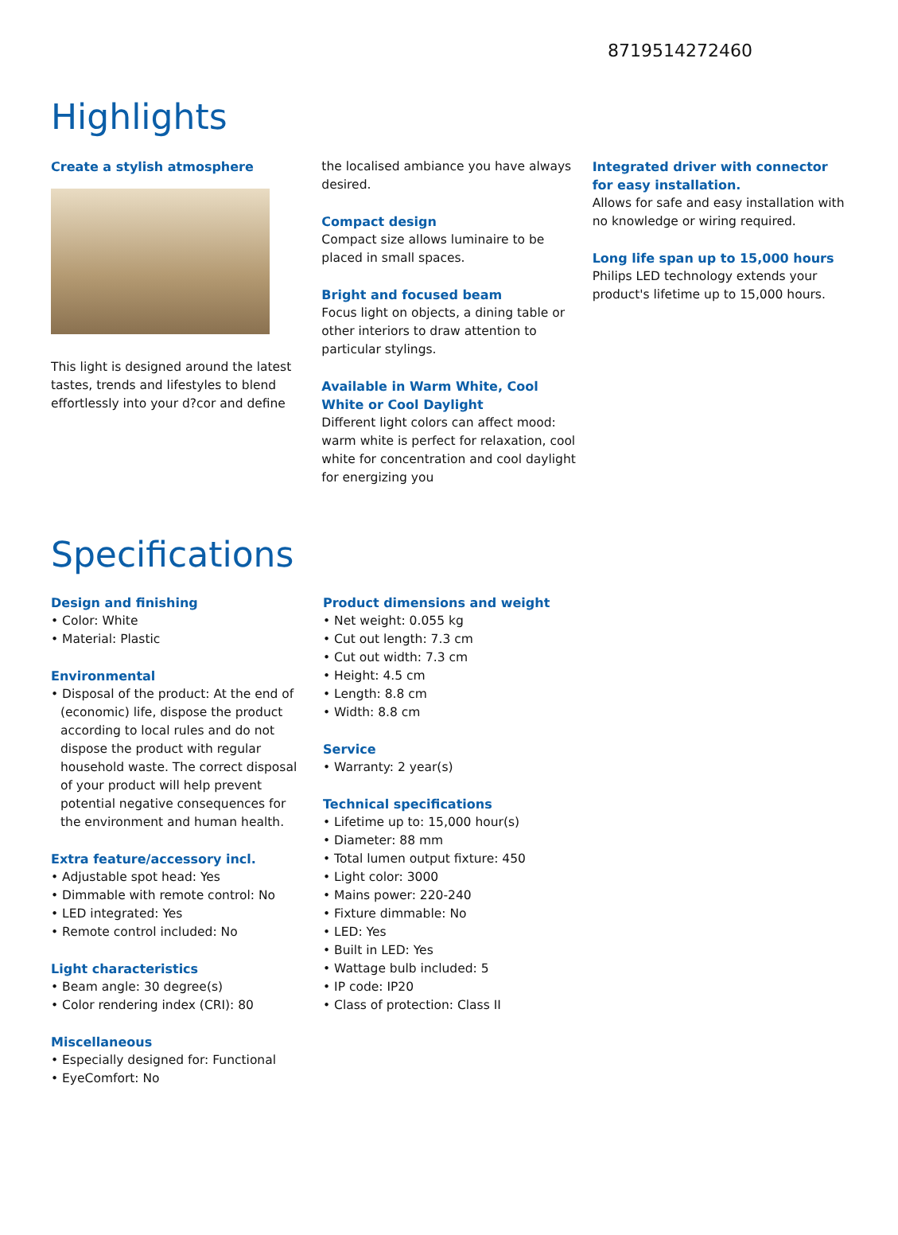8719514272460
Highlights
Create a stylish atmosphere
This light is designed around the latest tastes, trends and lifestyles to blend effortlessly into your d?cor and define
the localised ambiance you have always desired.
Compact design
Compact size allows luminaire to be placed in small spaces.
Bright and focused beam
Focus light on objects, a dining table or other interiors to draw attention to particular stylings.
Available in Warm White, Cool White or Cool Daylight
Different light colors can affect mood: warm white is perfect for relaxation, cool white for concentration and cool daylight for energizing you
Integrated driver with connector for easy installation.
Allows for safe and easy installation with no knowledge or wiring required.
Long life span up to 15,000 hours
Philips LED technology extends your product's lifetime up to 15,000 hours.
Specifications
Design and finishing
• Color: White
• Material: Plastic
Environmental
• Disposal of the product: At the end of (economic) life, dispose the product according to local rules and do not dispose the product with regular household waste. The correct disposal of your product will help prevent potential negative consequences for the environment and human health.
Extra feature/accessory incl.
• Adjustable spot head: Yes
• Dimmable with remote control: No
• LED integrated: Yes
• Remote control included: No
Light characteristics
• Beam angle: 30 degree(s)
• Color rendering index (CRI): 80
Miscellaneous
• Especially designed for: Functional
• EyeComfort: No
Product dimensions and weight
• Net weight: 0.055 kg
• Cut out length: 7.3 cm
• Cut out width: 7.3 cm
• Height: 4.5 cm
• Length: 8.8 cm
• Width: 8.8 cm
Service
• Warranty: 2 year(s)
Technical specifications
• Lifetime up to: 15,000 hour(s)
• Diameter: 88 mm
• Total lumen output fixture: 450
• Light color: 3000
• Mains power: 220-240
• Fixture dimmable: No
• LED: Yes
• Built in LED: Yes
• Wattage bulb included: 5
• IP code: IP20
• Class of protection: Class II